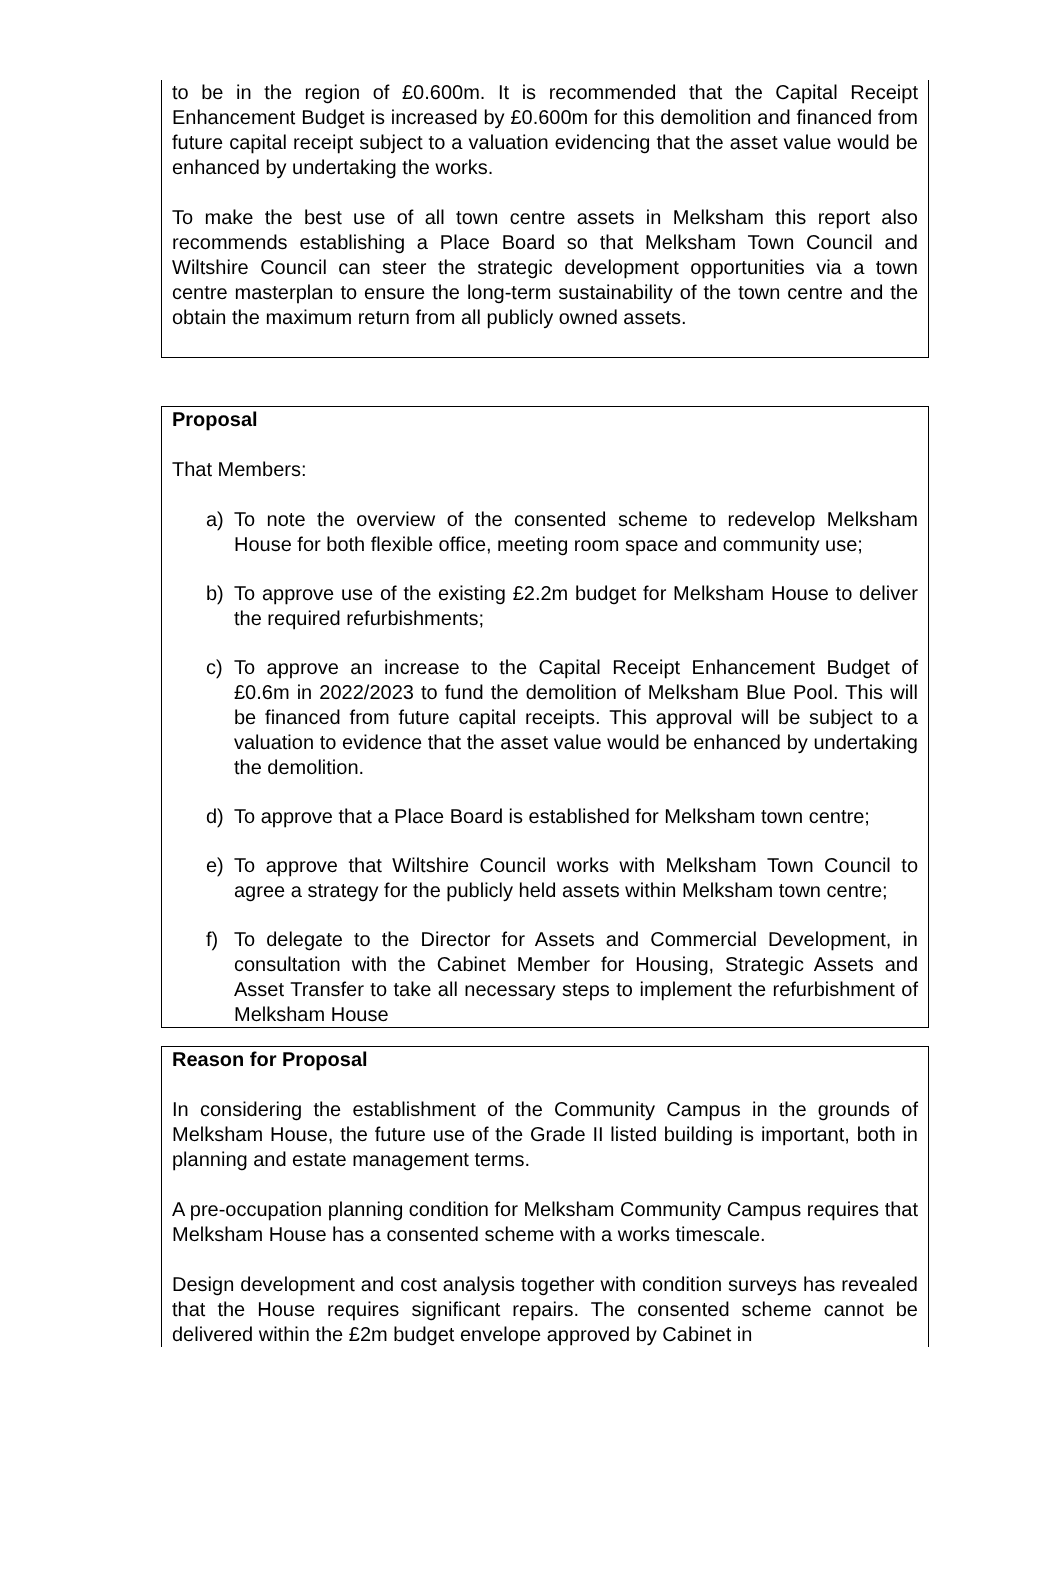to be in the region of £0.600m. It is recommended that the Capital Receipt Enhancement Budget is increased by £0.600m for this demolition and financed from future capital receipt subject to a valuation evidencing that the asset value would be enhanced by undertaking the works.
To make the best use of all town centre assets in Melksham this report also recommends establishing a Place Board so that Melksham Town Council and Wiltshire Council can steer the strategic development opportunities via a town centre masterplan to ensure the long-term sustainability of the town centre and the obtain the maximum return from all publicly owned assets.
Proposal
That Members:
a) To note the overview of the consented scheme to redevelop Melksham House for both flexible office, meeting room space and community use;
b) To approve use of the existing £2.2m budget for Melksham House to deliver the required refurbishments;
c) To approve an increase to the Capital Receipt Enhancement Budget of £0.6m in 2022/2023 to fund the demolition of Melksham Blue Pool. This will be financed from future capital receipts. This approval will be subject to a valuation to evidence that the asset value would be enhanced by undertaking the demolition.
d) To approve that a Place Board is established for Melksham town centre;
e) To approve that Wiltshire Council works with Melksham Town Council to agree a strategy for the publicly held assets within Melksham town centre;
f) To delegate to the Director for Assets and Commercial Development, in consultation with the Cabinet Member for Housing, Strategic Assets and Asset Transfer to take all necessary steps to implement the refurbishment of Melksham House
Reason for Proposal
In considering the establishment of the Community Campus in the grounds of Melksham House, the future use of the Grade II listed building is important, both in planning and estate management terms.
A pre-occupation planning condition for Melksham Community Campus requires that Melksham House has a consented scheme with a works timescale.
Design development and cost analysis together with condition surveys has revealed that the House requires significant repairs. The consented scheme cannot be delivered within the £2m budget envelope approved by Cabinet in